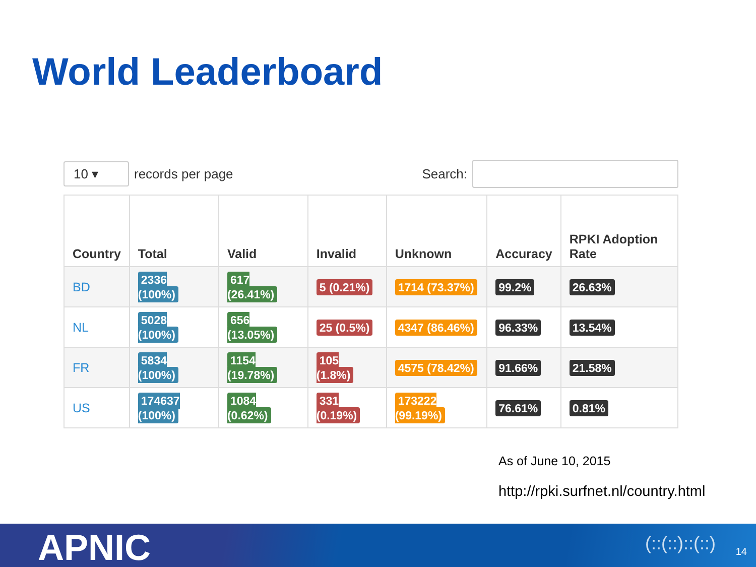World Leaderboard
10 ▾
records per page
Search:
| Country | Total | Valid | Invalid | Unknown | Accuracy | RPKI Adoption Rate |
| --- | --- | --- | --- | --- | --- | --- |
| BD | 2336 (100%) | 617 (26.41%) | 5 (0.21%) | 1714 (73.37%) | 99.2% | 26.63% |
| NL | 5028 (100%) | 656 (13.05%) | 25 (0.5%) | 4347 (86.46%) | 96.33% | 13.54% |
| FR | 5834 (100%) | 1154 (19.78%) | 105 (1.8%) | 4575 (78.42%) | 91.66% | 21.58% |
| US | 174637 (100%) | 1084 (0.62%) | 331 (0.19%) | 173222 (99.19%) | 76.61% | 0.81% |
As of June 10, 2015
http://rpki.surfnet.nl/country.html
APNIC (::(::)::(::) 14